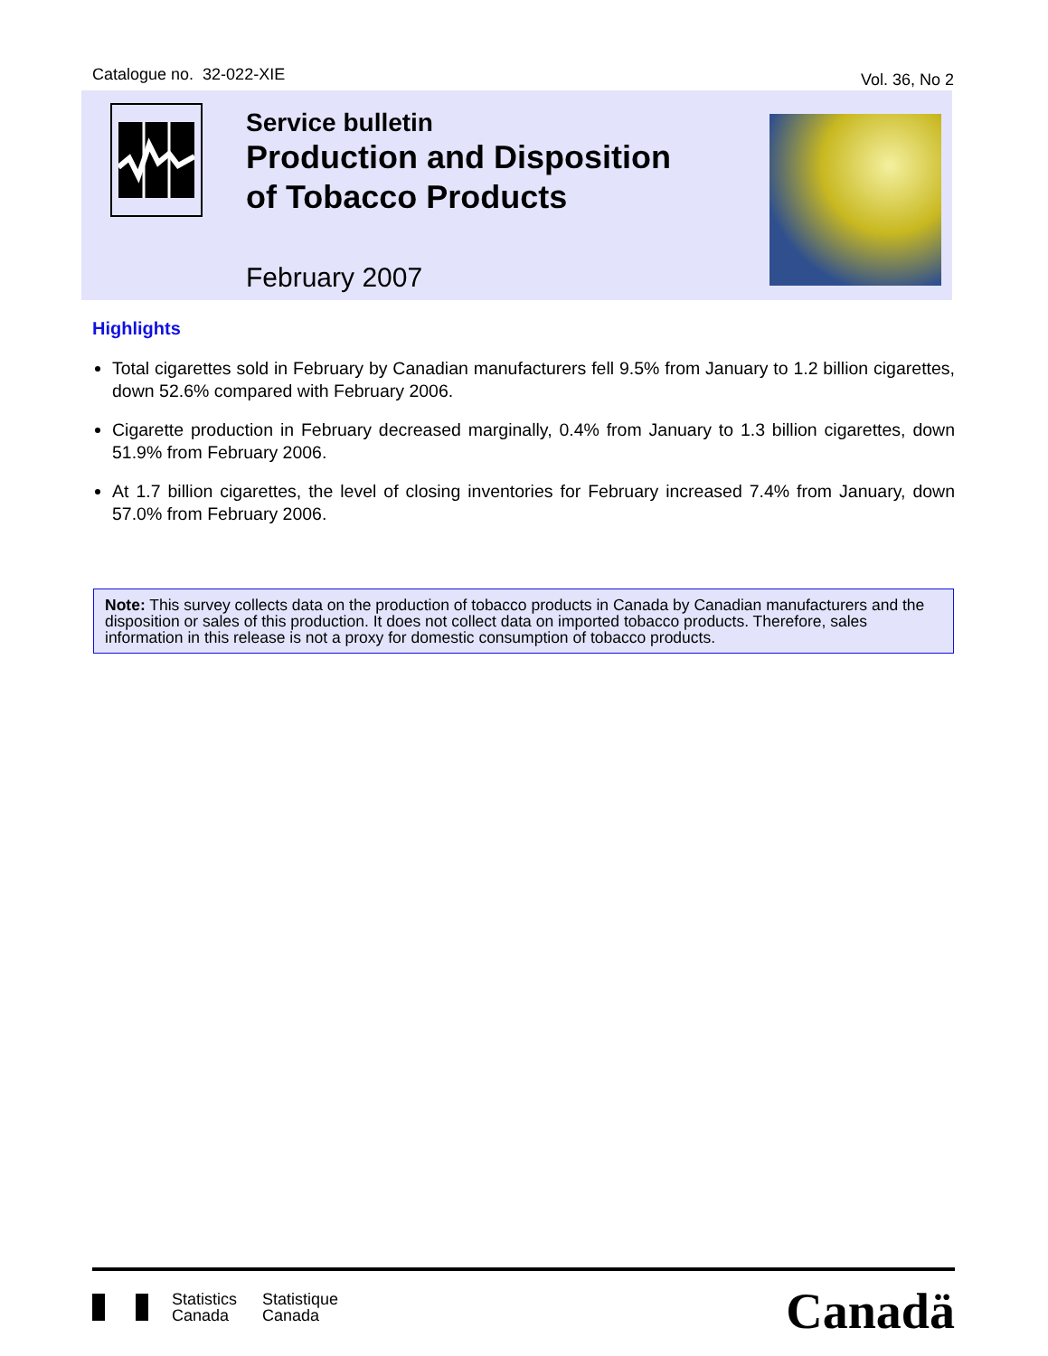Catalogue no. 32-022-XIE
Vol. 36, No 2
Service bulletin
Production and Disposition
of Tobacco Products
February 2007
Highlights
Total cigarettes sold in February by Canadian manufacturers fell 9.5% from January to 1.2 billion cigarettes, down 52.6% compared with February 2006.
Cigarette production in February decreased marginally, 0.4% from January to 1.3 billion cigarettes, down 51.9% from February 2006.
At 1.7 billion cigarettes, the level of closing inventories for February increased 7.4% from January, down 57.0% from February 2006.
Note: This survey collects data on the production of tobacco products in Canada by Canadian manufacturers and the disposition or sales of this production. It does not collect data on imported tobacco products. Therefore, sales information in this release is not a proxy for domestic consumption of tobacco products.
Statistics
Canada
Statistique
Canada
Canadä